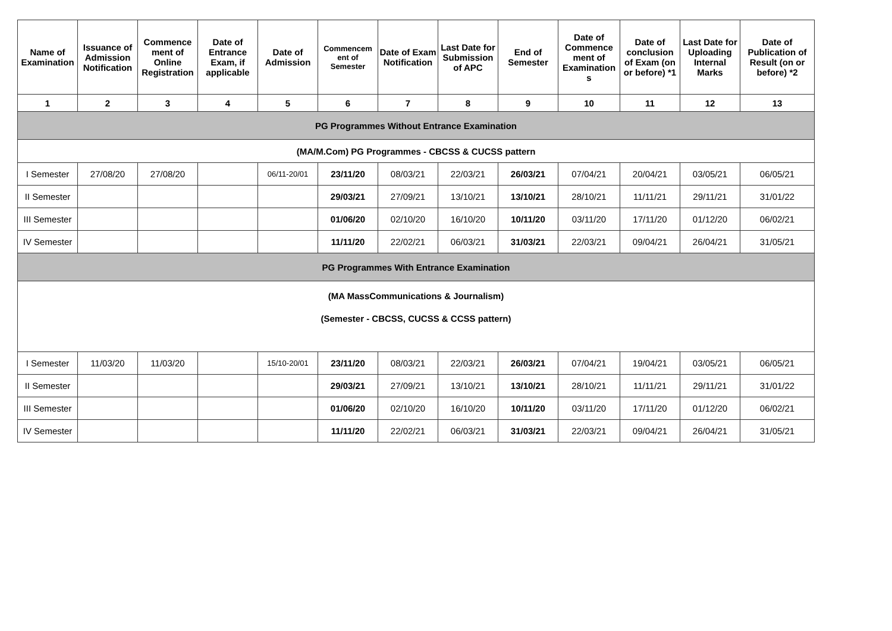| Name of Examination | Issuance of Admission Notification | Commence ment of Online Registration | Date of Entrance Exam, if applicable | Date of Admission | Commencem ent of Semester | Date of Exam Notification | Last Date for Submission of APC | End of Semester | Date of Commence ment of Examination s | Date of conclusion of Exam (on or before) *1 | Last Date for Uploading Internal Marks | Date of Publication of Result (on or before) *2 |
| --- | --- | --- | --- | --- | --- | --- | --- | --- | --- | --- | --- | --- |
| 1 | 2 | 3 | 4 | 5 | 6 | 7 | 8 | 9 | 10 | 11 | 12 | 13 |
| PG Programmes Without Entrance Examination | | | | | | | | | | | | |
| (MA/M.Com) PG Programmes - CBCSS & CUCSS pattern | | | | | | | | | | | | |
| I Semester | 27/08/20 | 27/08/20 | | 06/11-20/01 | 23/11/20 | 08/03/21 | 22/03/21 | 26/03/21 | 07/04/21 | 20/04/21 | 03/05/21 | 06/05/21 |
| II Semester | | | | | 29/03/21 | 27/09/21 | 13/10/21 | 13/10/21 | 28/10/21 | 11/11/21 | 29/11/21 | 31/01/22 |
| III Semester | | | | | 01/06/20 | 02/10/20 | 16/10/20 | 10/11/20 | 03/11/20 | 17/11/20 | 01/12/20 | 06/02/21 |
| IV Semester | | | | | 11/11/20 | 22/02/21 | 06/03/21 | 31/03/21 | 22/03/21 | 09/04/21 | 26/04/21 | 31/05/21 |
| PG Programmes With Entrance Examination | | | | | | | | | | | | |
| (MA MassCommunications & Journalism) (Semester - CBCSS, CUCSS & CCSS pattern) | | | | | | | | | | | | |
| I Semester | 11/03/20 | 11/03/20 | | 15/10-20/01 | 23/11/20 | 08/03/21 | 22/03/21 | 26/03/21 | 07/04/21 | 19/04/21 | 03/05/21 | 06/05/21 |
| II Semester | | | | | 29/03/21 | 27/09/21 | 13/10/21 | 13/10/21 | 28/10/21 | 11/11/21 | 29/11/21 | 31/01/22 |
| III Semester | | | | | 01/06/20 | 02/10/20 | 16/10/20 | 10/11/20 | 03/11/20 | 17/11/20 | 01/12/20 | 06/02/21 |
| IV Semester | | | | | 11/11/20 | 22/02/21 | 06/03/21 | 31/03/21 | 22/03/21 | 09/04/21 | 26/04/21 | 31/05/21 |